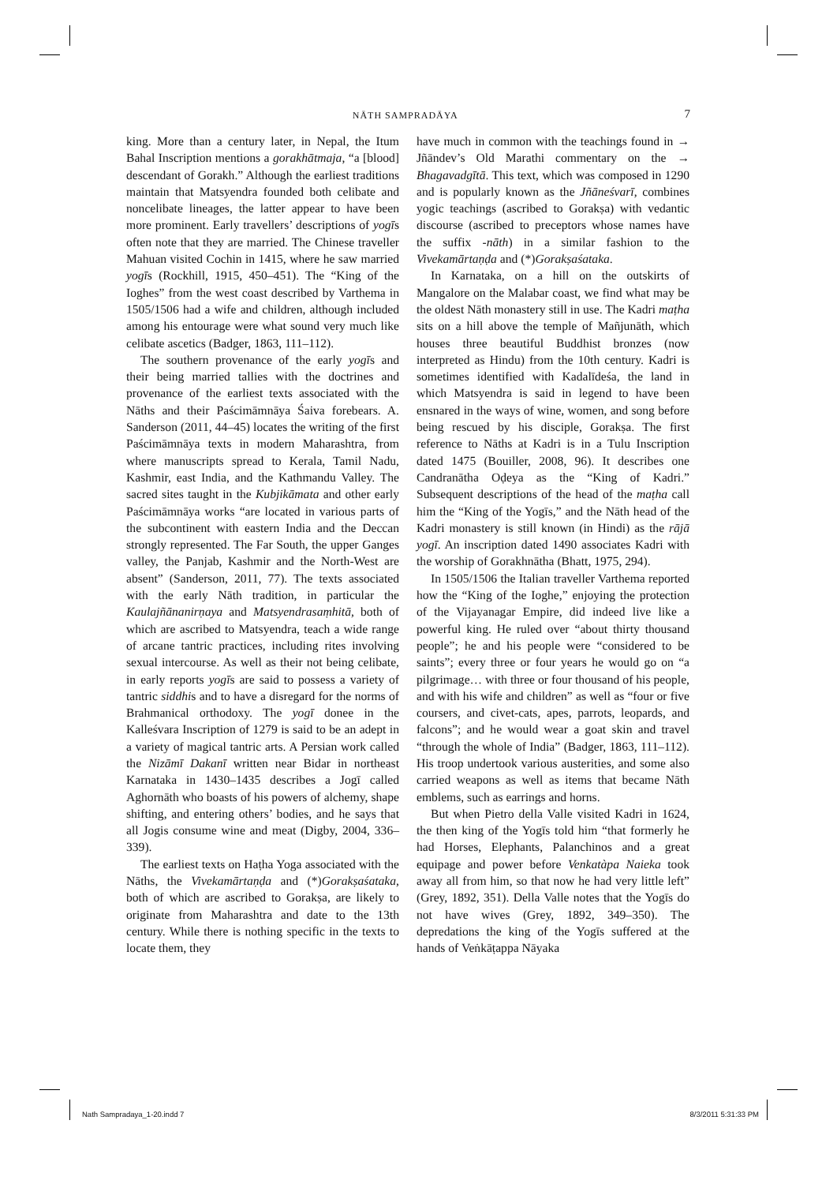NĀTH SAMPRADĀYA 7
king. More than a century later, in Nepal, the Itum Bahal Inscription mentions a gorakhātmaja, “a [blood] descendant of Gorakh.” Although the earliest traditions maintain that Matsyendra founded both celibate and noncelibate lineages, the latter appear to have been more prominent. Early travellers’ descriptions of yogīs often note that they are married. The Chinese traveller Mahuan visited Cochin in 1415, where he saw married yogīs (Rockhill, 1915, 450–451). The “King of the Ioghes” from the west coast described by Varthema in 1505/1506 had a wife and children, although included among his entourage were what sound very much like celibate ascetics (Badger, 1863, 111–112).
The southern provenance of the early yogīs and their being married tallies with the doctrines and provenance of the earliest texts associated with the Nāths and their Paścimāmnāya Śaiva forebears. A. Sanderson (2011, 44–45) locates the writing of the first Paścimāmnāya texts in modern Maharashtra, from where manuscripts spread to Kerala, Tamil Nadu, Kashmir, east India, and the Kathmandu Valley. The sacred sites taught in the Kubjikāmata and other early Paścimāmnāya works “are located in various parts of the subcontinent with eastern India and the Deccan strongly represented. The Far South, the upper Ganges valley, the Panjab, Kashmir and the North-West are absent” (Sanderson, 2011, 77). The texts associated with the early Nāth tradition, in particular the Kaulajñānanirṇaya and Matsyendrasaṃhitā, both of which are ascribed to Matsyendra, teach a wide range of arcane tantric practices, including rites involving sexual intercourse. As well as their not being celibate, in early reports yogīs are said to possess a variety of tantric siddhis and to have a disregard for the norms of Brahmanical orthodoxy. The yogī donee in the Kalleśvara Inscription of 1279 is said to be an adept in a variety of magical tantric arts. A Persian work called the Nizāmī Dakanī written near Bidar in northeast Karnataka in 1430–1435 describes a Jogī called Aghornāth who boasts of his powers of alchemy, shape shifting, and entering others’ bodies, and he says that all Jogis consume wine and meat (Digby, 2004, 336–339).
The earliest texts on Haṭha Yoga associated with the Nāths, the Vivekamārtaṇḍa and (*)Gorakṣaśataka, both of which are ascribed to Gorakṣa, are likely to originate from Maharashtra and date to the 13th century. While there is nothing specific in the texts to locate them, they
have much in common with the teachings found in → Jñāndev’s Old Marathi commentary on the → Bhagavadgītā. This text, which was composed in 1290 and is popularly known as the Jñāneśvarī, combines yogic teachings (ascribed to Gorakṣa) with vedantic discourse (ascribed to preceptors whose names have the suffix -nāth) in a similar fashion to the Vivekamārtaṇḍa and (*)Gorakṣaśataka.
In Karnataka, on a hill on the outskirts of Mangalore on the Malabar coast, we find what may be the oldest Nāth monastery still in use. The Kadri maṭha sits on a hill above the temple of Mañjunāth, which houses three beautiful Buddhist bronzes (now interpreted as Hindu) from the 10th century. Kadri is sometimes identified with Kadalīdeśa, the land in which Matsyendra is said in legend to have been ensnared in the ways of wine, women, and song before being rescued by his disciple, Gorakṣa. The first reference to Nāths at Kadri is in a Tulu Inscription dated 1475 (Bouiller, 2008, 96). It describes one Candranātha Oḍeya as the “King of Kadri.” Subsequent descriptions of the head of the maṭha call him the “King of the Yogīs,” and the Nāth head of the Kadri monastery is still known (in Hindi) as the rājā yogī. An inscription dated 1490 associates Kadri with the worship of Gorakhnātha (Bhatt, 1975, 294).
In 1505/1506 the Italian traveller Varthema reported how the “King of the Ioghe,” enjoying the protection of the Vijayanagar Empire, did indeed live like a powerful king. He ruled over “about thirty thousand people”; he and his people were “considered to be saints”; every three or four years he would go on “a pilgrimage… with three or four thousand of his people, and with his wife and children” as well as “four or five coursers, and civet-cats, apes, parrots, leopards, and falcons”; and he would wear a goat skin and travel “through the whole of India” (Badger, 1863, 111–112). His troop undertook various austerities, and some also carried weapons as well as items that became Nāth emblems, such as earrings and horns.
But when Pietro della Valle visited Kadri in 1624, the then king of the Yogīs told him “that formerly he had Horses, Elephants, Palanchinos and a great equipage and power before Venkatàpa Naieka took away all from him, so that now he had very little left” (Grey, 1892, 351). Della Valle notes that the Yogīs do not have wives (Grey, 1892, 349–350). The depredations the king of the Yogīs suffered at the hands of Veṅkāṭappa Nāyaka
Nath Sampradaya_1-20.indd 7 8/3/2011 5:31:33 PM